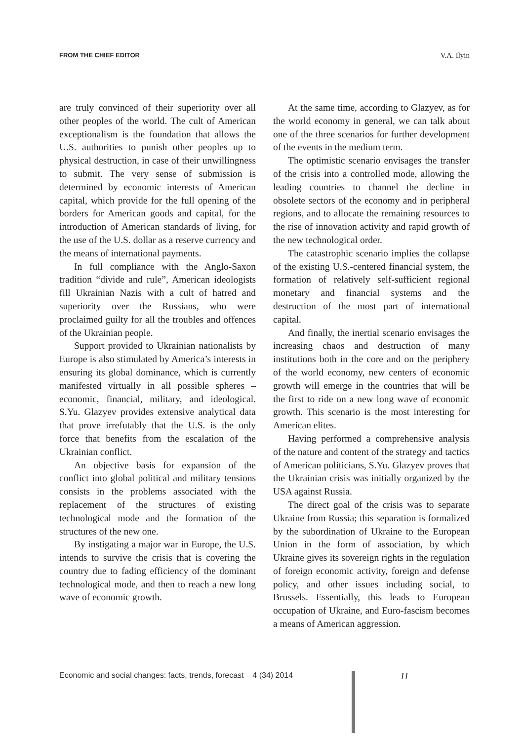FROM THE CHIEF EDITOR V.A. Ilyin
are truly convinced of their superiority over all other peoples of the world. The cult of American exceptionalism is the foundation that allows the U.S. authorities to punish other peoples up to physical destruction, in case of their unwillingness to submit. The very sense of submission is determined by economic interests of American capital, which provide for the full opening of the borders for American goods and capital, for the introduction of American standards of living, for the use of the U.S. dollar as a reserve currency and the means of international payments.
In full compliance with the Anglo-Saxon tradition “divide and rule”, American ideologists fill Ukrainian Nazis with a cult of hatred and superiority over the Russians, who were proclaimed guilty for all the troubles and offences of the Ukrainian people.
Support provided to Ukrainian nationalists by Europe is also stimulated by America’s interests in ensuring its global dominance, which is currently manifested virtually in all possible spheres – economic, financial, military, and ideological. S.Yu. Glazyev provides extensive analytical data that prove irrefutably that the U.S. is the only force that benefits from the escalation of the Ukrainian conflict.
An objective basis for expansion of the conflict into global political and military tensions consists in the problems associated with the replacement of the structures of existing technological mode and the formation of the structures of the new one.
By instigating a major war in Europe, the U.S. intends to survive the crisis that is covering the country due to fading efficiency of the dominant technological mode, and then to reach a new long wave of economic growth.
At the same time, according to Glazyev, as for the world economy in general, we can talk about one of the three scenarios for further development of the events in the medium term.
The optimistic scenario envisages the transfer of the crisis into a controlled mode, allowing the leading countries to channel the decline in obsolete sectors of the economy and in peripheral regions, and to allocate the remaining resources to the rise of innovation activity and rapid growth of the new technological order.
The catastrophic scenario implies the collapse of the existing U.S.-centered financial system, the formation of relatively self-sufficient regional monetary and financial systems and the destruction of the most part of international capital.
And finally, the inertial scenario envisages the increasing chaos and destruction of many institutions both in the core and on the periphery of the world economy, new centers of economic growth will emerge in the countries that will be the first to ride on a new long wave of economic growth. This scenario is the most interesting for American elites.
Having performed a comprehensive analysis of the nature and content of the strategy and tactics of American politicians, S.Yu. Glazyev proves that the Ukrainian crisis was initially organized by the USA against Russia.
The direct goal of the crisis was to separate Ukraine from Russia; this separation is formalized by the subordination of Ukraine to the European Union in the form of association, by which Ukraine gives its sovereign rights in the regulation of foreign economic activity, foreign and defense policy, and other issues including social, to Brussels. Essentially, this leads to European occupation of Ukraine, and Euro-fascism becomes a means of American aggression.
Economic and social changes: facts, trends, forecast 4 (34) 2014
11